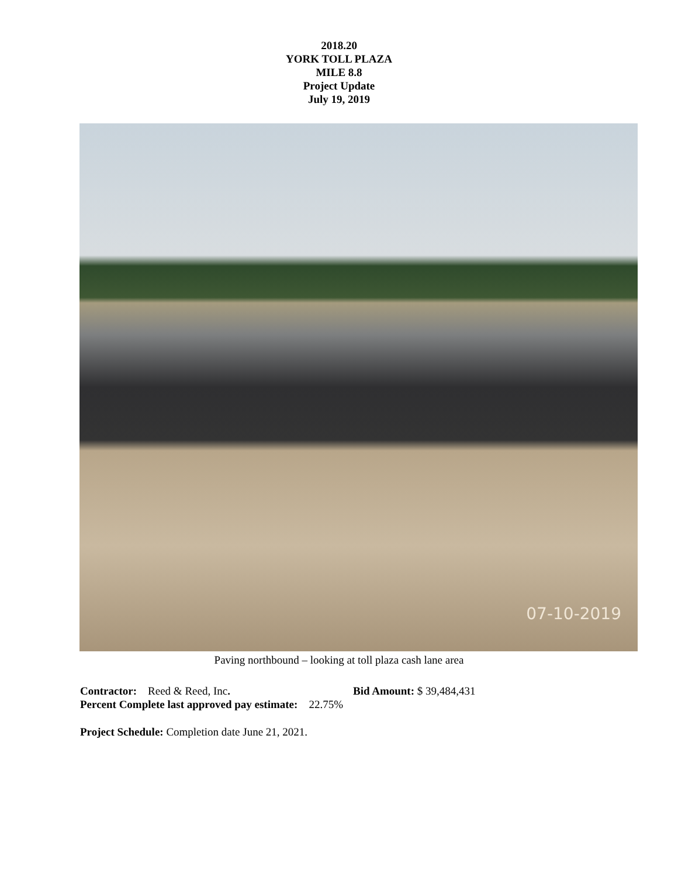2018.20
YORK TOLL PLAZA
MILE 8.8
Project Update
July 19, 2019
07-10-2019
Paving northbound – looking at toll plaza cash lane area
Contractor: Reed & Reed, Inc. Bid Amount: $ 39,484,431
Percent Complete last approved pay estimate: 22.75%
Project Schedule: Completion date June 21, 2021.